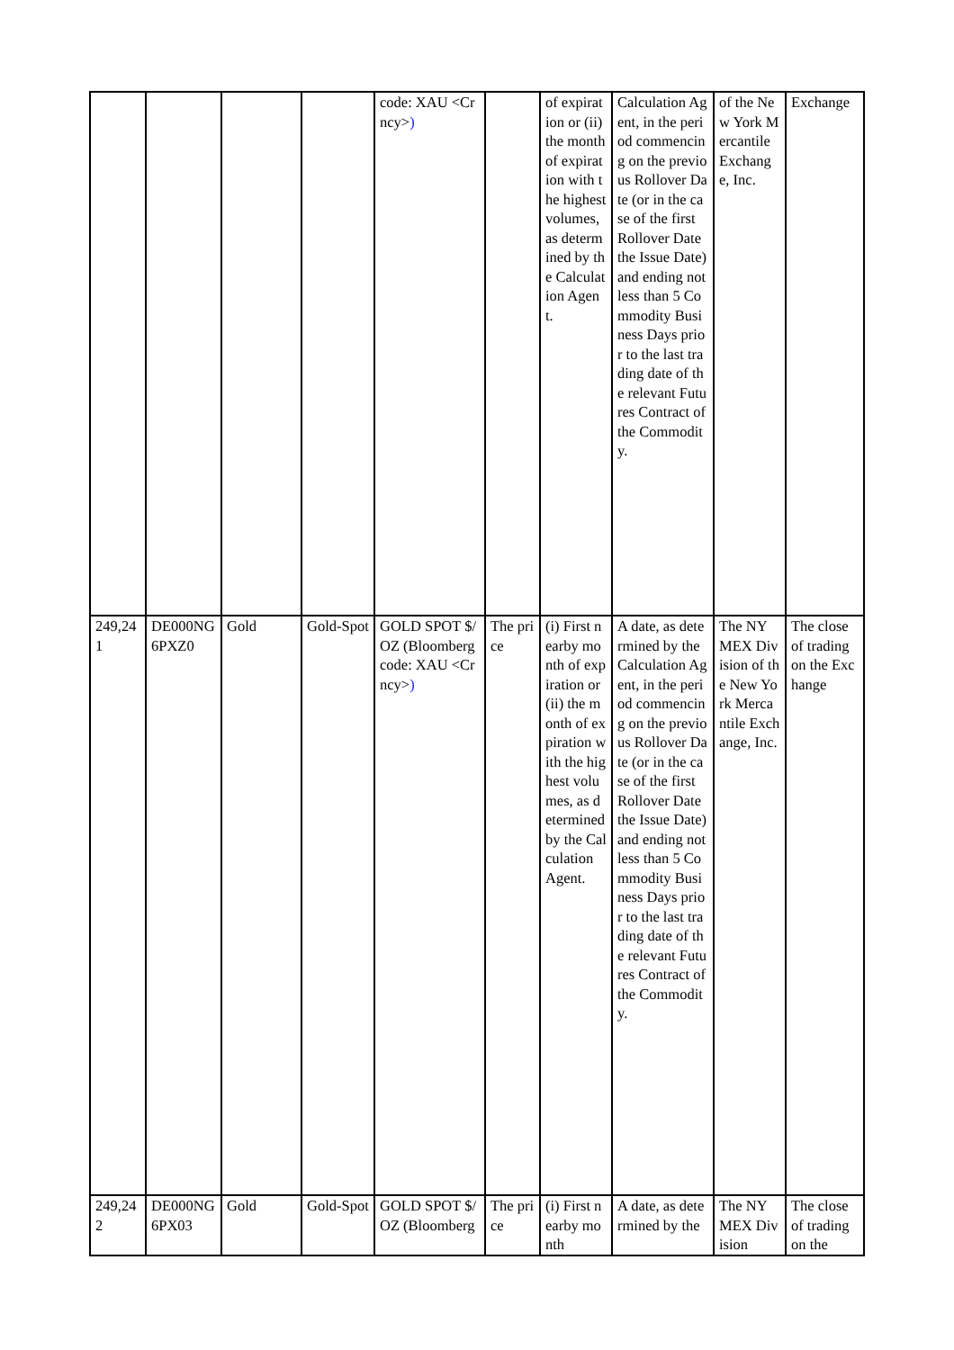| | | | | code: XAU <Crncy> ) | | of expiration or (ii) the month of expiration with the highest volumes, as determined by the Calculation Agent. | Calculation Agent, in the period commencing on the previous Rollover Date (or in the case of the first Rollover Date the Issue Date) and ending not less than 5 Commodity Business Days prior to the last trading date of the relevant Futures Contract of the Commodity. | of the New York Mercantile Exchange, Inc. | Exchange |
| 249,241 | DE000NG6PXZ0 | Gold | Gold-Spot | GOLD SPOT $/OZ (Bloomberg code: XAU <Crncy> ) | The price | (i) First nearby month of expiration or (ii) the month of expiration with the highest volumes, as determined by the Calculation Agent. | A date, as determined by the Calculation Agent, in the period commencing on the previous Rollover Date (or in the case of the first Rollover Date the Issue Date) and ending not less than 5 Commodity Business Days prior to the last trading date of the relevant Futures Contract of the Commodity. | The NYMEX Division of the New York Mercantile Exchange, Inc. | The close of trading on the Exchange |
| 249,242 | DE000NG6PX03 | Gold | Gold-Spot | GOLD SPOT $/OZ (Bloomberg | The price | (i) First nearby month | A date, as determined by the | The NYMEX Division | The close of trading on the |